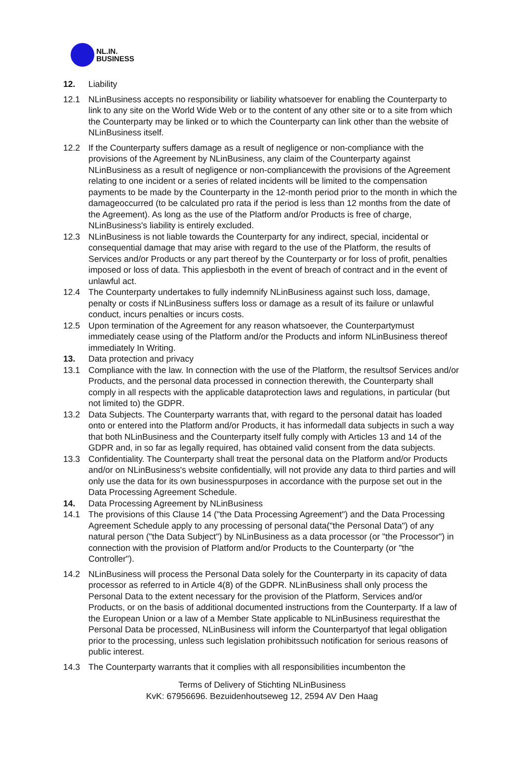NL.IN.
BUSINESS
12. Liability
12.1 NLinBusiness accepts no responsibility or liability whatsoever for enabling the Counterparty to link to any site on the World Wide Web or to the content of any other site or to a site from which the Counterparty may be linked or to which the Counterparty can link other than the website of NLinBusiness itself.
12.2 If the Counterparty suffers damage as a result of negligence or non-compliance with the provisions of the Agreement by NLinBusiness, any claim of the Counterparty against NLinBusiness as a result of negligence or non-compliancewith the provisions of the Agreement relating to one incident or a series of related incidents will be limited to the compensation payments to be made by the Counterparty in the 12-month period prior to the month in which the damageoccurred (to be calculated pro rata if the period is less than 12 months from the date of the Agreement). As long as the use of the Platform and/or Products is free of charge, NLinBusiness's liability is entirely excluded.
12.3 NLinBusiness is not liable towards the Counterparty for any indirect, special, incidental or consequential damage that may arise with regard to the use of the Platform, the results of Services and/or Products or any part thereof by the Counterparty or for loss of profit, penalties imposed or loss of data. This appliesboth in the event of breach of contract and in the event of unlawful act.
12.4 The Counterparty undertakes to fully indemnify NLinBusiness against such loss, damage, penalty or costs if NLinBusiness suffers loss or damage as a result of its failure or unlawful conduct, incurs penalties or incurs costs.
12.5 Upon termination of the Agreement for any reason whatsoever, the Counterpartymust immediately cease using of the Platform and/or the Products and inform NLinBusiness thereof immediately In Writing.
13. Data protection and privacy
13.1 Compliance with the law. In connection with the use of the Platform, the resultsof Services and/or Products, and the personal data processed in connection therewith, the Counterparty shall comply in all respects with the applicable dataprotection laws and regulations, in particular (but not limited to) the GDPR.
13.2 Data Subjects. The Counterparty warrants that, with regard to the personal datait has loaded onto or entered into the Platform and/or Products, it has informedall data subjects in such a way that both NLinBusiness and the Counterparty itself fully comply with Articles 13 and 14 of the GDPR and, in so far as legally required, has obtained valid consent from the data subjects.
13.3 Confidentiality. The Counterparty shall treat the personal data on the Platform and/or Products and/or on NLinBusiness's website confidentially, will not provide any data to third parties and will only use the data for its own businesspurposes in accordance with the purpose set out in the Data Processing Agreement Schedule.
14. Data Processing Agreement by NLinBusiness
14.1 The provisions of this Clause 14 ("the Data Processing Agreement") and the Data Processing Agreement Schedule apply to any processing of personal data("the Personal Data") of any natural person ("the Data Subject") by NLinBusiness as a data processor (or "the Processor") in connection with the provision of Platform and/or Products to the Counterparty (or "the Controller").
14.2 NLinBusiness will process the Personal Data solely for the Counterparty in its capacity of data processor as referred to in Article 4(8) of the GDPR. NLinBusiness shall only process the Personal Data to the extent necessary for the provision of the Platform, Services and/or Products, or on the basis of additional documented instructions from the Counterparty. If a law of the European Union or a law of a Member State applicable to NLinBusiness requiresthat the Personal Data be processed, NLinBusiness will inform the Counterpartyof that legal obligation prior to the processing, unless such legislation prohibitssuch notification for serious reasons of public interest.
14.3 The Counterparty warrants that it complies with all responsibilities incumbenton the
Terms of Delivery of Stichting NLinBusiness
KvK: 67956696. Bezuidenhoutseweg 12, 2594 AV Den Haag